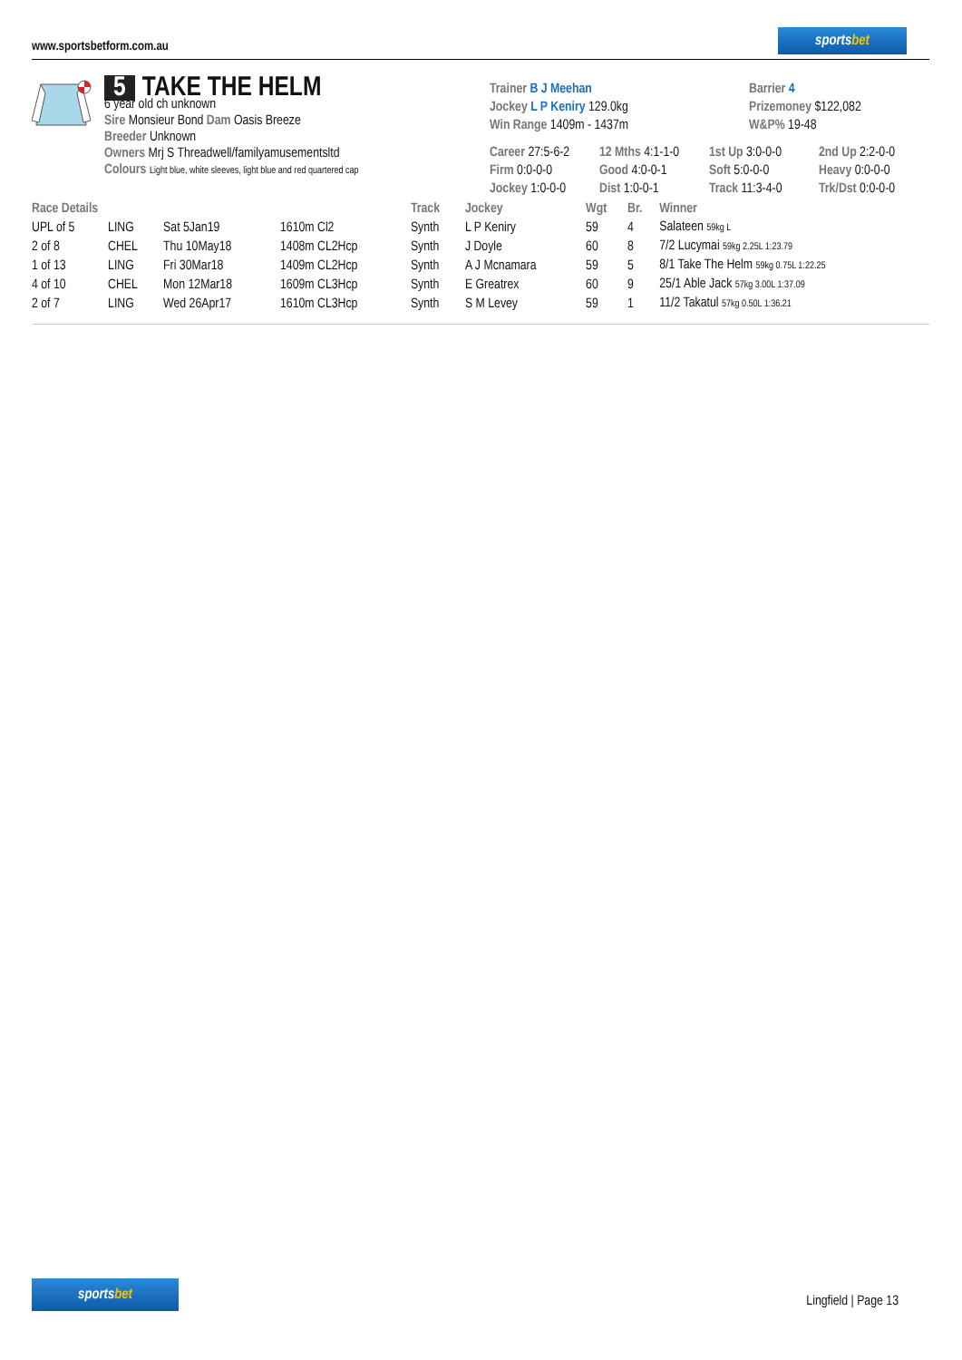www.sportsbetform.com.au
sportsbet
5 TAKE THE HELM
6 year old ch unknown
Sire Monsieur Bond Dam Oasis Breeze
Breeder Unknown
Owners Mrj S Threadwell/familyamusementsltd
Colours Light blue, white sleeves, light blue and red quartered cap
| Trainer B J Meehan | Barrier 4 |
| Jockey L P Keniry 129.0kg | Prizemoney $122,082 |
| Win Range 1409m - 1437m | W&P% 19-48 |
| Career 27:5-6-2 | 12 Mths 4:1-1-0 | 1st Up 3:0-0-0 | 2nd Up 2:2-0-0 |
| Firm 0:0-0-0 | Good 4:0-0-1 | Soft 5:0-0-0 | Heavy 0:0-0-0 |
| Jockey 1:0-0-0 | Dist 1:0-0-1 | Track 11:3-4-0 | Trk/Dst 0:0-0-0 |
| Race Details | | | | Track | Jockey | Wgt | Br. | Winner |
| --- | --- | --- | --- | --- | --- | --- | --- | --- |
| UPL of 5 | LING | Sat 5Jan19 | 1610m Cl2 | Synth | L P Keniry | 59 | 4 | Salateen 59kg L |
| 2 of 8 | CHEL | Thu 10May18 | 1408m CL2Hcp | Synth | J Doyle | 60 | 8 | 7/2 Lucymai 59kg 2.25L 1:23.79 |
| 1 of 13 | LING | Fri 30Mar18 | 1409m CL2Hcp | Synth | A J Mcnamara | 59 | 5 | 8/1 Take The Helm 59kg 0.75L 1:22.25 |
| 4 of 10 | CHEL | Mon 12Mar18 | 1609m CL3Hcp | Synth | E Greatrex | 60 | 9 | 25/1 Able Jack 57kg 3.00L 1:37.09 |
| 2 of 7 | LING | Wed 26Apr17 | 1610m CL3Hcp | Synth | S M Levey | 59 | 1 | 11/2 Takatul 57kg 0.50L 1:36.21 |
sportsbet
Lingfield | Page 13